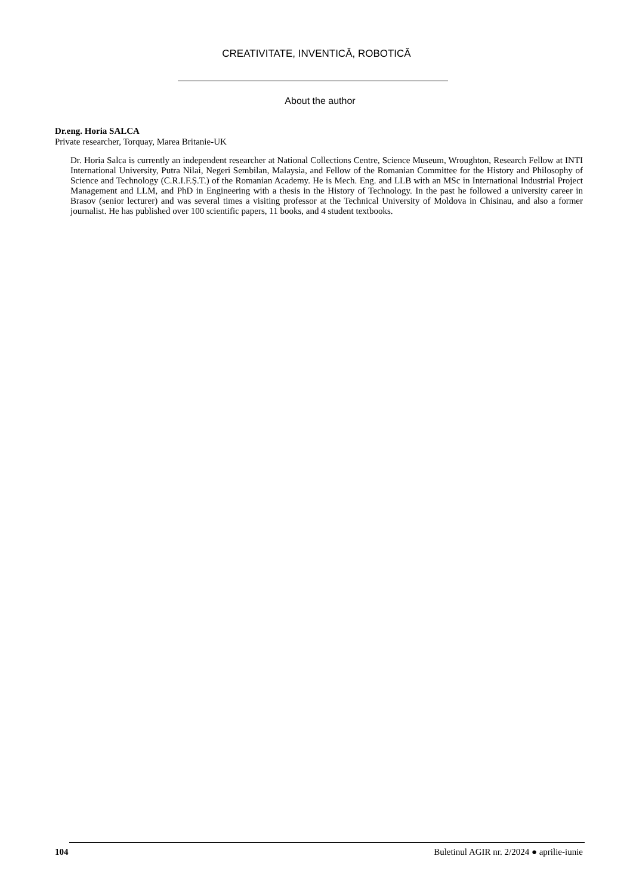CREATIVITATE, INVENTICĂ, ROBOTICĂ
About the author
Dr.eng. Horia SALCA
Private researcher, Torquay, Marea Britanie-UK
Dr. Horia Salca is currently an independent researcher at National Collections Centre, Science Museum, Wroughton, Research Fellow at INTI International University, Putra Nilai, Negeri Sembilan, Malaysia, and Fellow of the Romanian Committee for the History and Philosophy of Science and Technology (C.R.I.F.Ș.T.) of the Romanian Academy. He is Mech. Eng. and LLB with an MSc in International Industrial Project Management and LLM, and PhD in Engineering with a thesis in the History of Technology. In the past he followed a university career in Brasov (senior lecturer) and was several times a visiting professor at the Technical University of Moldova in Chisinau, and also a former journalist. He has published over 100 scientific papers, 11 books, and 4 student textbooks.
104 Buletinul AGIR nr. 2/2024 ● aprilie-iunie